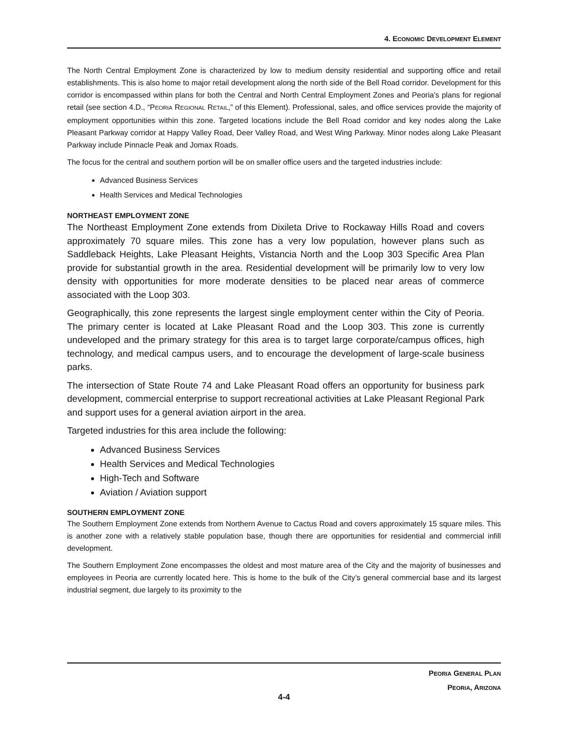4. ECONOMIC DEVELOPMENT ELEMENT
The North Central Employment Zone is characterized by low to medium density residential and supporting office and retail establishments. This is also home to major retail development along the north side of the Bell Road corridor. Development for this corridor is encompassed within plans for both the Central and North Central Employment Zones and Peoria’s plans for regional retail (see section 4.D., “PEORIA REGIONAL RETAIL,” of this Element). Professional, sales, and office services provide the majority of employment opportunities within this zone. Targeted locations include the Bell Road corridor and key nodes along the Lake Pleasant Parkway corridor at Happy Valley Road, Deer Valley Road, and West Wing Parkway. Minor nodes along Lake Pleasant Parkway include Pinnacle Peak and Jomax Roads.
The focus for the central and southern portion will be on smaller office users and the targeted industries include:
Advanced Business Services
Health Services and Medical Technologies
NORTHEAST EMPLOYMENT ZONE
The Northeast Employment Zone extends from Dixileta Drive to Rockaway Hills Road and covers approximately 70 square miles. This zone has a very low population, however plans such as Saddleback Heights, Lake Pleasant Heights, Vistancia North and the Loop 303 Specific Area Plan provide for substantial growth in the area. Residential development will be primarily low to very low density with opportunities for more moderate densities to be placed near areas of commerce associated with the Loop 303.
Geographically, this zone represents the largest single employment center within the City of Peoria. The primary center is located at Lake Pleasant Road and the Loop 303. This zone is currently undeveloped and the primary strategy for this area is to target large corporate/campus offices, high technology, and medical campus users, and to encourage the development of large-scale business parks.
The intersection of State Route 74 and Lake Pleasant Road offers an opportunity for business park development, commercial enterprise to support recreational activities at Lake Pleasant Regional Park and support uses for a general aviation airport in the area.
Targeted industries for this area include the following:
Advanced Business Services
Health Services and Medical Technologies
High-Tech and Software
Aviation / Aviation support
SOUTHERN EMPLOYMENT ZONE
The Southern Employment Zone extends from Northern Avenue to Cactus Road and covers approximately 15 square miles. This is another zone with a relatively stable population base, though there are opportunities for residential and commercial infill development.
The Southern Employment Zone encompasses the oldest and most mature area of the City and the majority of businesses and employees in Peoria are currently located here. This is home to the bulk of the City’s general commercial base and its largest industrial segment, due largely to its proximity to the
PEORIA GENERAL PLAN
PEORIA, ARIZONA
4-4